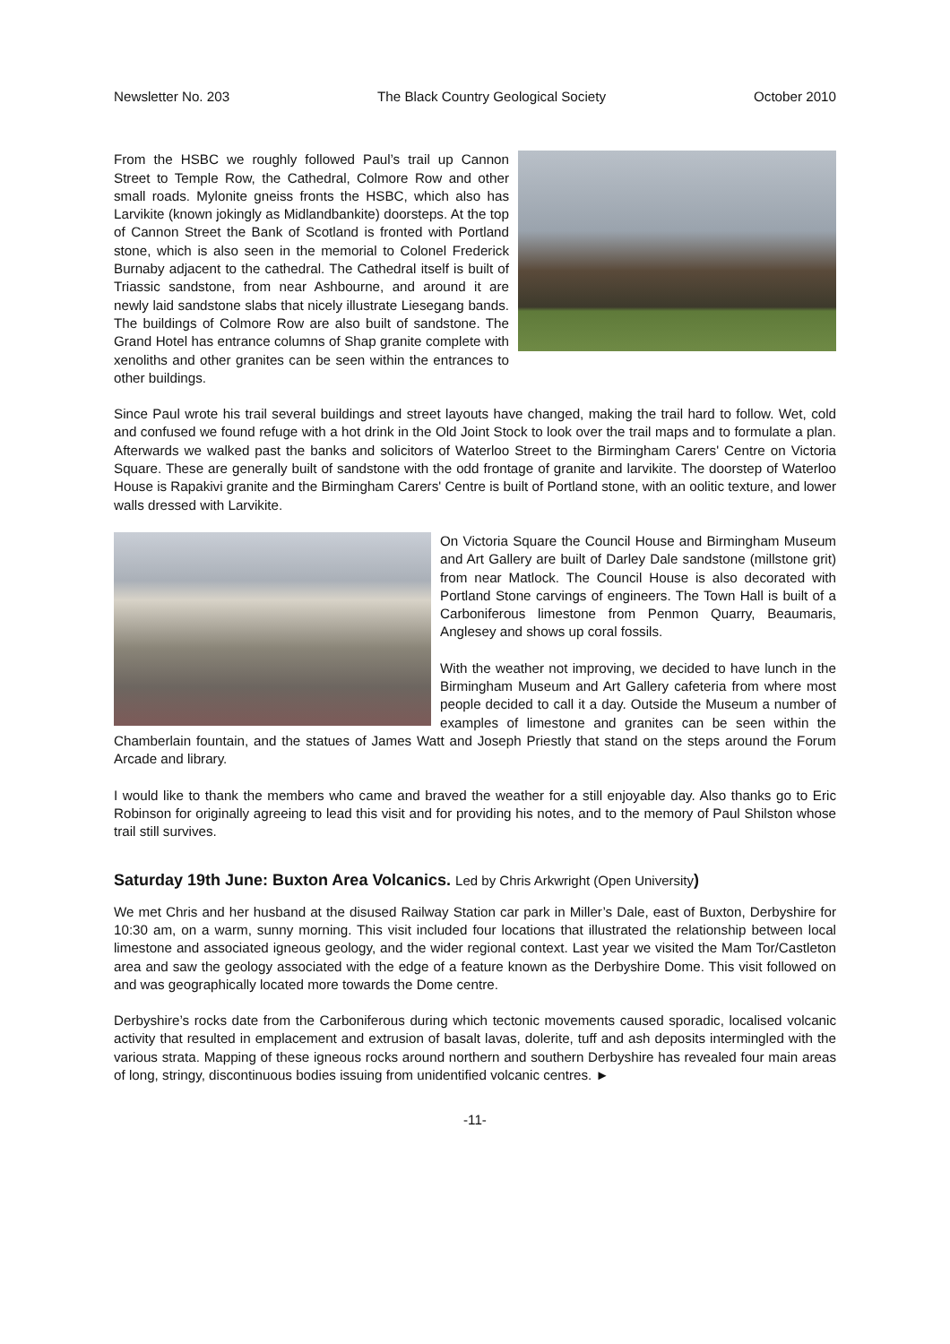Newsletter No. 203 The Black Country Geological Society October 2010
From the HSBC we roughly followed Paul’s trail up Cannon Street to Temple Row, the Cathedral, Colmore Row and other small roads. Mylonite gneiss fronts the HSBC, which also has Larvikite (known jokingly as Midlandbankite) doorsteps. At the top of Cannon Street the Bank of Scotland is fronted with Portland stone, which is also seen in the memorial to Colonel Frederick Burnaby adjacent to the cathedral. The Cathedral itself is built of Triassic sandstone, from near Ashbourne, and around it are newly laid sandstone slabs that nicely illustrate Liesegang bands. The buildings of Colmore Row are also built of sandstone. The Grand Hotel has entrance columns of Shap granite complete with xenoliths and other granites can be seen within the entrances to other buildings.
Since Paul wrote his trail several buildings and street layouts have changed, making the trail hard to follow. Wet, cold and confused we found refuge with a hot drink in the Old Joint Stock to look over the trail maps and to formulate a plan. Afterwards we walked past the banks and solicitors of Waterloo Street to the Birmingham Carers' Centre on Victoria Square. These are generally built of sandstone with the odd frontage of granite and larvikite. The doorstep of Waterloo House is Rapakivi granite and the Birmingham Carers' Centre is built of Portland stone, with an oolitic texture, and lower walls dressed with Larvikite.
On Victoria Square the Council House and Birmingham Museum and Art Gallery are built of Darley Dale sandstone (millstone grit) from near Matlock. The Council House is also decorated with Portland Stone carvings of engineers. The Town Hall is built of a Carboniferous limestone from Penmon Quarry, Beaumaris, Anglesey and shows up coral fossils.
With the weather not improving, we decided to have lunch in the Birmingham Museum and Art Gallery cafeteria from where most people decided to call it a day. Outside the Museum a number of examples of limestone and granites can be seen within the Chamberlain fountain, and the statues of James Watt and Joseph Priestly that stand on the steps around the Forum Arcade and library.
I would like to thank the members who came and braved the weather for a still enjoyable day. Also thanks go to Eric Robinson for originally agreeing to lead this visit and for providing his notes, and to the memory of Paul Shilston whose trail still survives.
Saturday 19th June: Buxton Area Volcanics. Led by Chris Arkwright (Open University)
We met Chris and her husband at the disused Railway Station car park in Miller’s Dale, east of Buxton, Derbyshire for 10:30 am, on a warm, sunny morning. This visit included four locations that illustrated the relationship between local limestone and associated igneous geology, and the wider regional context. Last year we visited the Mam Tor/Castleton area and saw the geology associated with the edge of a feature known as the Derbyshire Dome. This visit followed on and was geographically located more towards the Dome centre.
Derbyshire’s rocks date from the Carboniferous during which tectonic movements caused sporadic, localised volcanic activity that resulted in emplacement and extrusion of basalt lavas, dolerite, tuff and ash deposits intermingled with the various strata. Mapping of these igneous rocks around northern and southern Derbyshire has revealed four main areas of long, stringy, discontinuous bodies issuing from unidentified volcanic centres. ►
-11-